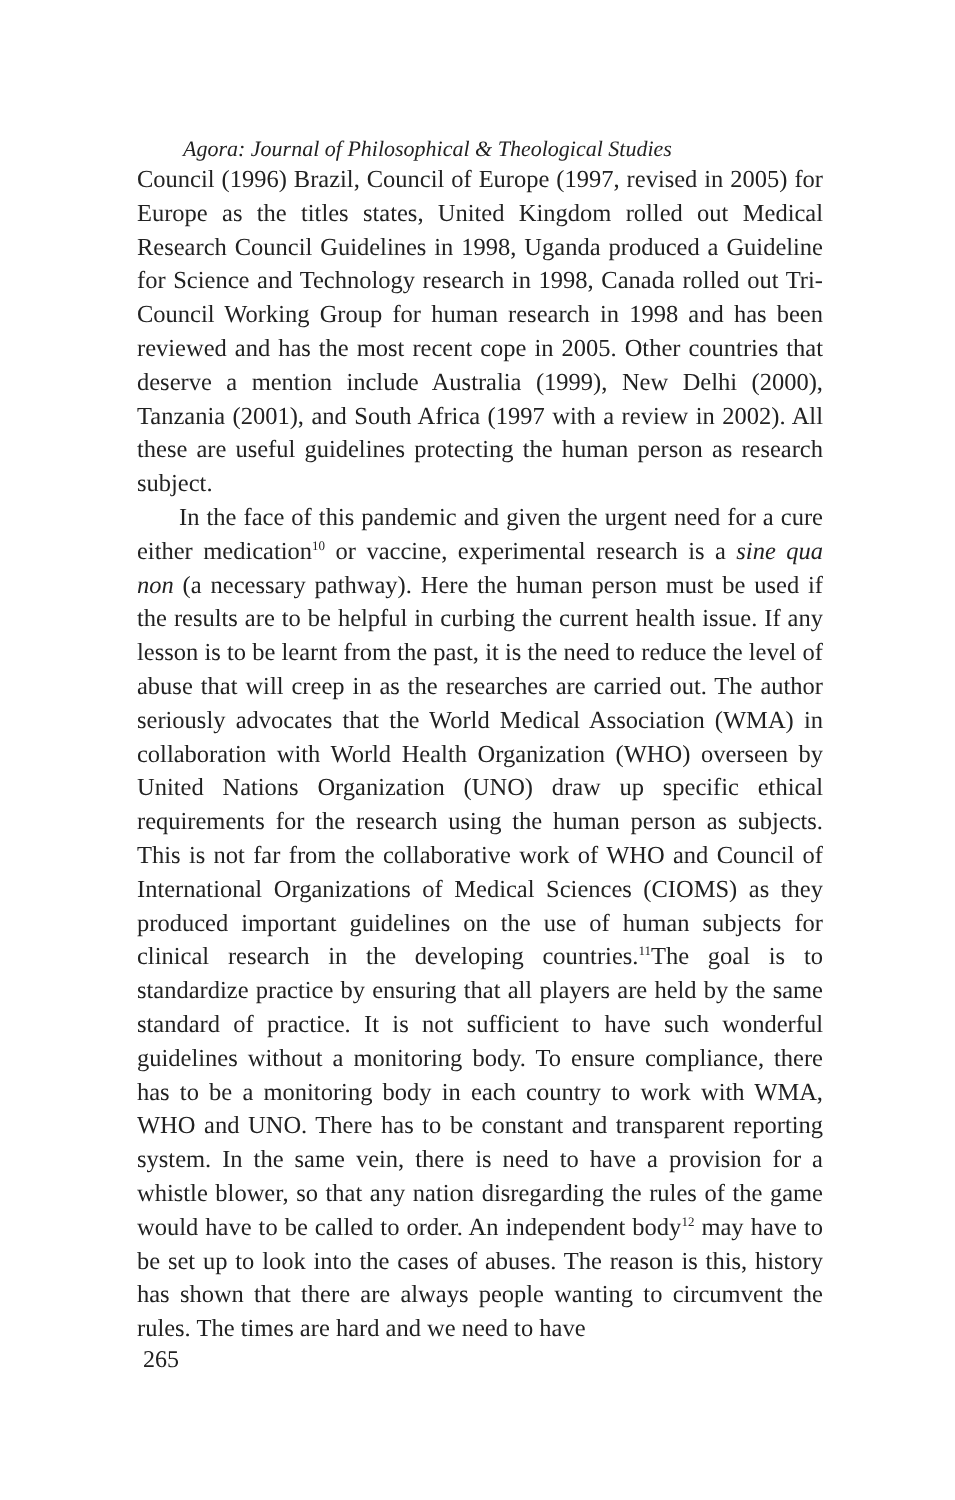Agora: Journal of Philosophical & Theological Studies
Council (1996) Brazil, Council of Europe (1997, revised in 2005) for Europe as the titles states, United Kingdom rolled out Medical Research Council Guidelines in 1998, Uganda produced a Guideline for Science and Technology research in 1998, Canada rolled out Tri-Council Working Group for human research in 1998 and has been reviewed and has the most recent cope in 2005. Other countries that deserve a mention include Australia (1999), New Delhi (2000), Tanzania (2001), and South Africa (1997 with a review in 2002). All these are useful guidelines protecting the human person as research subject.
In the face of this pandemic and given the urgent need for a cure either medication<sup>10</sup> or vaccine, experimental research is a sine qua non (a necessary pathway). Here the human person must be used if the results are to be helpful in curbing the current health issue. If any lesson is to be learnt from the past, it is the need to reduce the level of abuse that will creep in as the researches are carried out. The author seriously advocates that the World Medical Association (WMA) in collaboration with World Health Organization (WHO) overseen by United Nations Organization (UNO) draw up specific ethical requirements for the research using the human person as subjects. This is not far from the collaborative work of WHO and Council of International Organizations of Medical Sciences (CIOMS) as they produced important guidelines on the use of human subjects for clinical research in the developing countries.<sup>11</sup>The goal is to standardize practice by ensuring that all players are held by the same standard of practice. It is not sufficient to have such wonderful guidelines without a monitoring body. To ensure compliance, there has to be a monitoring body in each country to work with WMA, WHO and UNO. There has to be constant and transparent reporting system. In the same vein, there is need to have a provision for a whistle blower, so that any nation disregarding the rules of the game would have to be called to order. An independent body<sup>12</sup> may have to be set up to look into the cases of abuses. The reason is this, history has shown that there are always people wanting to circumvent the rules. The times are hard and we need to have
265